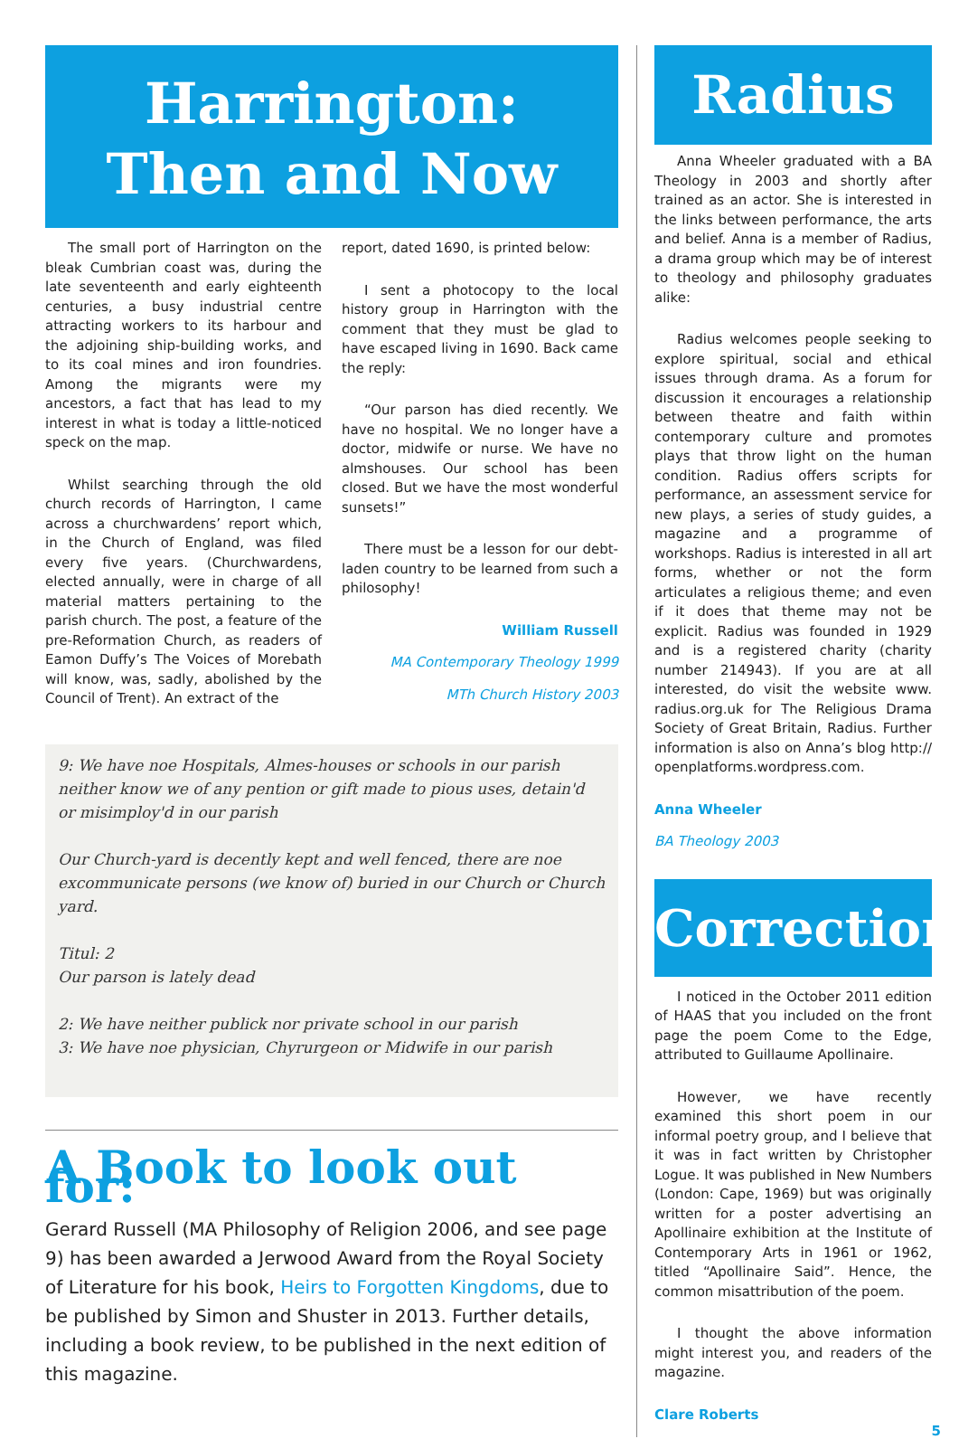Harrington:
Then and Now
The small port of Harrington on the bleak Cumbrian coast was, during the late seventeenth and early eighteenth centuries, a busy industrial centre attracting workers to its harbour and the adjoining ship-building works, and to its coal mines and iron foundries. Among the migrants were my ancestors, a fact that has lead to my interest in what is today a little-noticed speck on the map.
Whilst searching through the old church records of Harrington, I came across a churchwardens’ report which, in the Church of England, was filed every five years. (Churchwardens, elected annually, were in charge of all material matters pertaining to the parish church. The post, a feature of the pre-Reformation Church, as readers of Eamon Duffy’s The Voices of Morebath will know, was, sadly, abolished by the Council of Trent). An extract of the
report, dated 1690, is printed below:
I sent a photocopy to the local history group in Harrington with the comment that they must be glad to have escaped living in 1690. Back came the reply:
“Our parson has died recently. We have no hospital. We no longer have a doctor, midwife or nurse. We have no almshouses. Our school has been closed. But we have the most wonderful sunsets!”
There must be a lesson for our debt-laden country to be learned from such a philosophy!
William Russell
MA Contemporary Theology 1999
MTh Church History 2003
9: We have noe Hospitals, Almes-houses or schools in our parish neither know we of any pention or gift made to pious uses, detain'd or misimploy'd in our parish
Our Church-yard is decently kept and well fenced, there are noe excommunicate persons (we know of) buried in our Church or Church yard.
Titul: 2
Our parson is lately dead
2: We have neither publick nor private school in our parish
3: We have noe physician, Chyrurgeon or Midwife in our parish
A Book to look out for:
Gerard Russell (MA Philosophy of Religion 2006, and see page 9) has been awarded a Jerwood Award from the Royal Society of Literature for his book, Heirs to Forgotten Kingdoms, due to be published by Simon and Shuster in 2013. Further details, including a book review, to be published in the next edition of this magazine.
Radius
Anna Wheeler graduated with a BA Theology in 2003 and shortly after trained as an actor. She is interested in the links between performance, the arts and belief. Anna is a member of Radius, a drama group which may be of interest to theology and philosophy graduates alike:
Radius welcomes people seeking to explore spiritual, social and ethical issues through drama. As a forum for discussion it encourages a relationship between theatre and faith within contemporary culture and promotes plays that throw light on the human condition. Radius offers scripts for performance, an assessment service for new plays, a series of study guides, a magazine and a programme of workshops. Radius is interested in all art forms, whether or not the form articulates a religious theme; and even if it does that theme may not be explicit. Radius was founded in 1929 and is a registered charity (charity number 214943). If you are at all interested, do visit the website www. radius.org.uk for The Religious Drama Society of Great Britain, Radius. Further information is also on Anna’s blog http:// openplatforms.wordpress.com.
Anna Wheeler
BA Theology 2003
Correction
I noticed in the October 2011 edition of HAAS that you included on the front page the poem Come to the Edge, attributed to Guillaume Apollinaire.
However, we have recently examined this short poem in our informal poetry group, and I believe that it was in fact written by Christopher Logue. It was published in New Numbers (London: Cape, 1969) but was originally written for a poster advertising an Apollinaire exhibition at the Institute of Contemporary Arts in 1961 or 1962, titled “Apollinaire Said”. Hence, the common misattribution of the poem.
I thought the above information might interest you, and readers of the magazine.
Clare Roberts
5